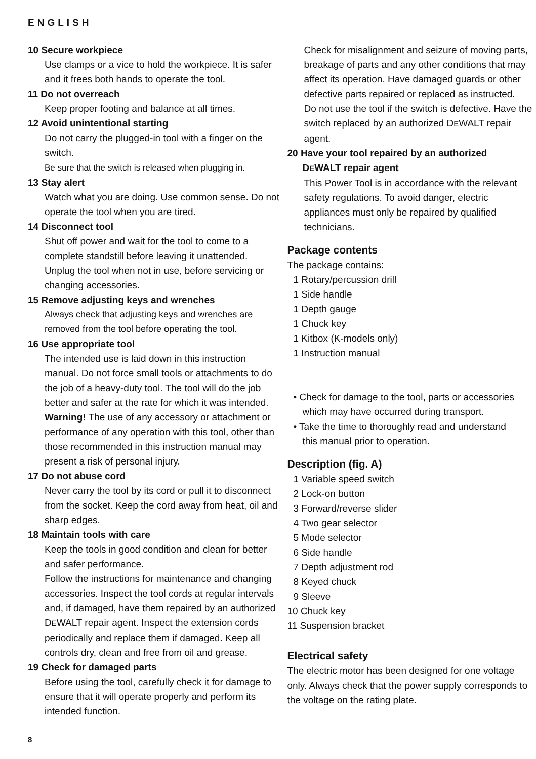ENGLISH
10 Secure workpiece
Use clamps or a vice to hold the workpiece. It is safer and it frees both hands to operate the tool.
11 Do not overreach
Keep proper footing and balance at all times.
12 Avoid unintentional starting
Do not carry the plugged-in tool with a finger on the switch.
Be sure that the switch is released when plugging in.
13 Stay alert
Watch what you are doing. Use common sense. Do not operate the tool when you are tired.
14 Disconnect tool
Shut off power and wait for the tool to come to a complete standstill before leaving it unattended. Unplug the tool when not in use, before servicing or changing accessories.
15 Remove adjusting keys and wrenches
Always check that adjusting keys and wrenches are removed from the tool before operating the tool.
16 Use appropriate tool
The intended use is laid down in this instruction manual. Do not force small tools or attachments to do the job of a heavy-duty tool. The tool will do the job better and safer at the rate for which it was intended.
Warning! The use of any accessory or attachment or performance of any operation with this tool, other than those recommended in this instruction manual may present a risk of personal injury.
17 Do not abuse cord
Never carry the tool by its cord or pull it to disconnect from the socket. Keep the cord away from heat, oil and sharp edges.
18 Maintain tools with care
Keep the tools in good condition and clean for better and safer performance.
Follow the instructions for maintenance and changing accessories. Inspect the tool cords at regular intervals and, if damaged, have them repaired by an authorized DEWALT repair agent. Inspect the extension cords periodically and replace them if damaged. Keep all controls dry, clean and free from oil and grease.
19 Check for damaged parts
Before using the tool, carefully check it for damage to ensure that it will operate properly and perform its intended function.
Check for misalignment and seizure of moving parts, breakage of parts and any other conditions that may affect its operation. Have damaged guards or other defective parts repaired or replaced as instructed.
Do not use the tool if the switch is defective. Have the switch replaced by an authorized DEWALT repair agent.
20 Have your tool repaired by an authorized
DEWALT repair agent
This Power Tool is in accordance with the relevant safety regulations. To avoid danger, electric appliances must only be repaired by qualified technicians.
Package contents
The package contains:
1 Rotary/percussion drill
1 Side handle
1 Depth gauge
1 Chuck key
1 Kitbox (K-models only)
1 Instruction manual
• Check for damage to the tool, parts or accessories
which may have occurred during transport.
• Take the time to thoroughly read and understand
this manual prior to operation.
Description (fig. A)
1 Variable speed switch
2 Lock-on button
3 Forward/reverse slider
4 Two gear selector
5 Mode selector
6 Side handle
7 Depth adjustment rod
8 Keyed chuck
9 Sleeve
10 Chuck key
11 Suspension bracket
Electrical safety
The electric motor has been designed for one voltage only. Always check that the power supply corresponds to the voltage on the rating plate.
8